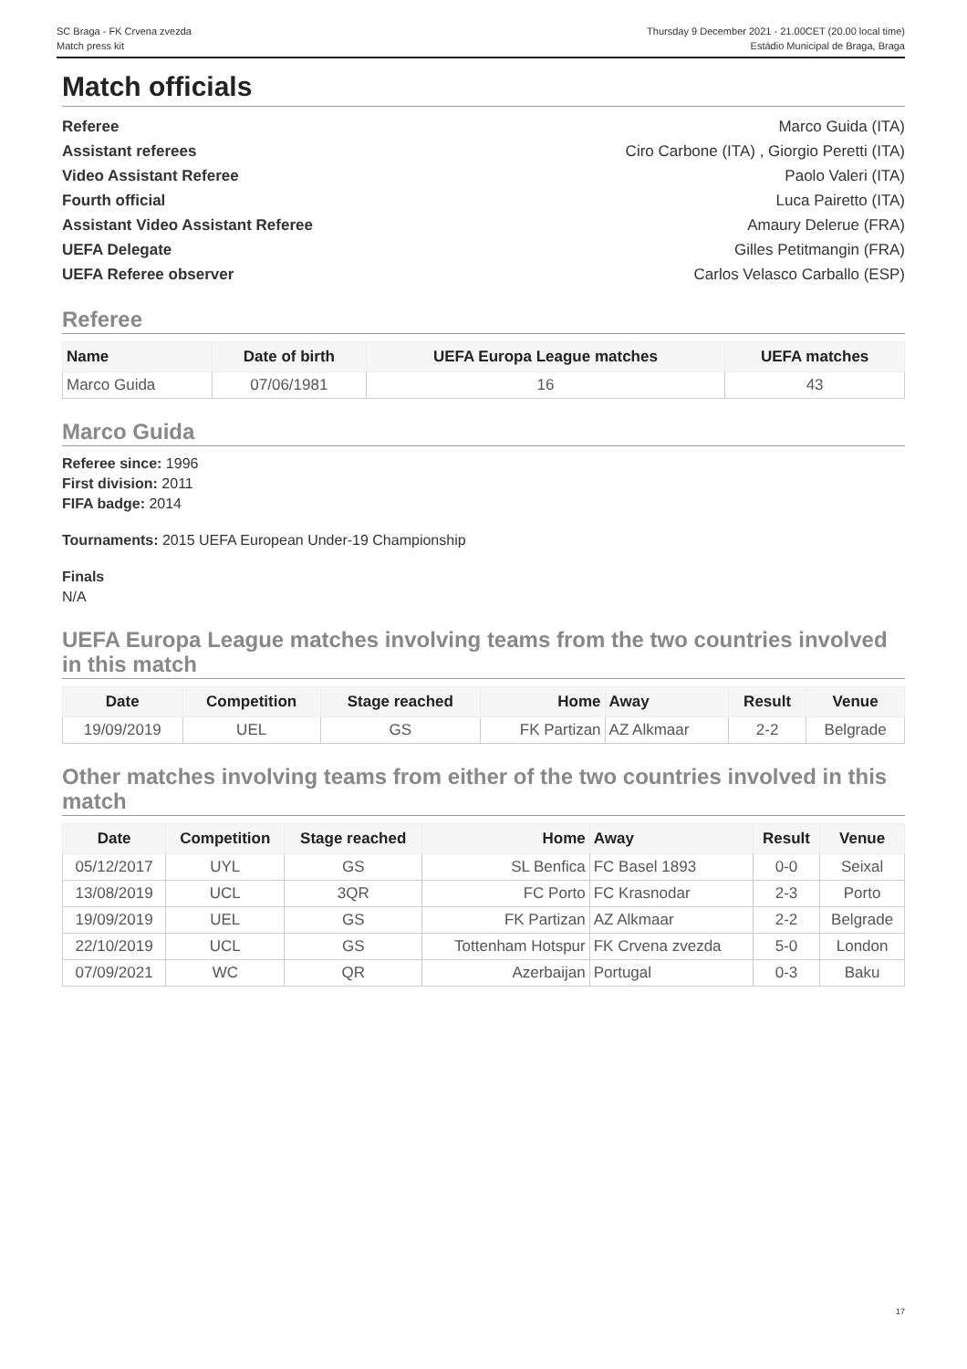SC Braga - FK Crvena zvezda
Match press kit
Thursday 9 December 2021 - 21.00CET (20.00 local time)
Estádio Municipal de Braga, Braga
Match officials
Referee Marco Guida (ITA)
Assistant referees Ciro Carbone (ITA) , Giorgio Peretti (ITA)
Video Assistant Referee Paolo Valeri (ITA)
Fourth official Luca Pairetto (ITA)
Assistant Video Assistant Referee Amaury Delerue (FRA)
UEFA Delegate Gilles Petitmangin (FRA)
UEFA Referee observer Carlos Velasco Carballo (ESP)
Referee
| Name | Date of birth | UEFA Europa League matches | UEFA matches |
| --- | --- | --- | --- |
| Marco Guida | 07/06/1981 | 16 | 43 |
Marco Guida
Referee since: 1996
First division: 2011
FIFA badge: 2014
Tournaments: 2015 UEFA European Under-19 Championship
Finals
N/A
UEFA Europa League matches involving teams from the two countries involved in this match
| Date | Competition | Stage reached | Home | Away | Result | Venue |
| --- | --- | --- | --- | --- | --- | --- |
| 19/09/2019 | UEL | GS | FK Partizan | AZ Alkmaar | 2-2 | Belgrade |
Other matches involving teams from either of the two countries involved in this match
| Date | Competition | Stage reached | Home | Away | Result | Venue |
| --- | --- | --- | --- | --- | --- | --- |
| 05/12/2017 | UYL | GS | SL Benfica | FC Basel 1893 | 0-0 | Seixal |
| 13/08/2019 | UCL | 3QR | FC Porto | FC Krasnodar | 2-3 | Porto |
| 19/09/2019 | UEL | GS | FK Partizan | AZ Alkmaar | 2-2 | Belgrade |
| 22/10/2019 | UCL | GS | Tottenham Hotspur | FK Crvena zvezda | 5-0 | London |
| 07/09/2021 | WC | QR | Azerbaijan | Portugal | 0-3 | Baku |
17